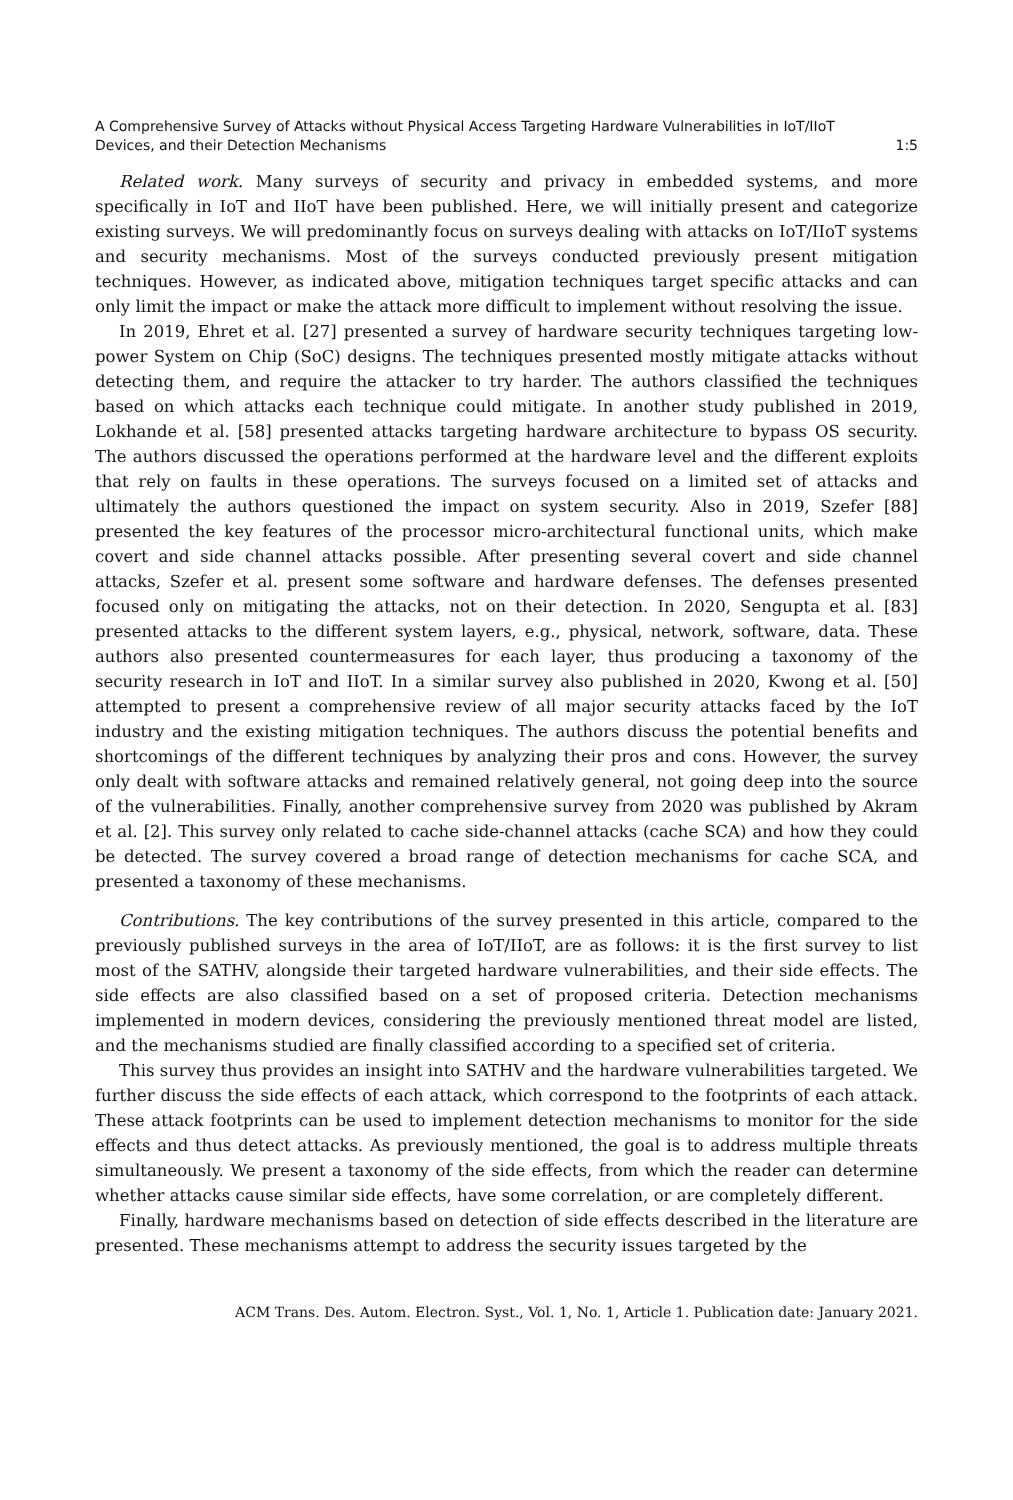A Comprehensive Survey of Attacks without Physical Access Targeting Hardware Vulnerabilities in IoT/IIoT
Devices, and their Detection Mechanisms 1:5
Related work. Many surveys of security and privacy in embedded systems, and more specifically in IoT and IIoT have been published. Here, we will initially present and categorize existing surveys. We will predominantly focus on surveys dealing with attacks on IoT/IIoT systems and security mechanisms. Most of the surveys conducted previously present mitigation techniques. However, as indicated above, mitigation techniques target specific attacks and can only limit the impact or make the attack more difficult to implement without resolving the issue.
In 2019, Ehret et al. [27] presented a survey of hardware security techniques targeting low-power System on Chip (SoC) designs. The techniques presented mostly mitigate attacks without detecting them, and require the attacker to try harder. The authors classified the techniques based on which attacks each technique could mitigate. In another study published in 2019, Lokhande et al. [58] presented attacks targeting hardware architecture to bypass OS security. The authors discussed the operations performed at the hardware level and the different exploits that rely on faults in these operations. The surveys focused on a limited set of attacks and ultimately the authors questioned the impact on system security. Also in 2019, Szefer [88] presented the key features of the processor micro-architectural functional units, which make covert and side channel attacks possible. After presenting several covert and side channel attacks, Szefer et al. present some software and hardware defenses. The defenses presented focused only on mitigating the attacks, not on their detection. In 2020, Sengupta et al. [83] presented attacks to the different system layers, e.g., physical, network, software, data. These authors also presented countermeasures for each layer, thus producing a taxonomy of the security research in IoT and IIoT. In a similar survey also published in 2020, Kwong et al. [50] attempted to present a comprehensive review of all major security attacks faced by the IoT industry and the existing mitigation techniques. The authors discuss the potential benefits and shortcomings of the different techniques by analyzing their pros and cons. However, the survey only dealt with software attacks and remained relatively general, not going deep into the source of the vulnerabilities. Finally, another comprehensive survey from 2020 was published by Akram et al. [2]. This survey only related to cache side-channel attacks (cache SCA) and how they could be detected. The survey covered a broad range of detection mechanisms for cache SCA, and presented a taxonomy of these mechanisms.
Contributions. The key contributions of the survey presented in this article, compared to the previously published surveys in the area of IoT/IIoT, are as follows: it is the first survey to list most of the SATHV, alongside their targeted hardware vulnerabilities, and their side effects. The side effects are also classified based on a set of proposed criteria. Detection mechanisms implemented in modern devices, considering the previously mentioned threat model are listed, and the mechanisms studied are finally classified according to a specified set of criteria.
This survey thus provides an insight into SATHV and the hardware vulnerabilities targeted. We further discuss the side effects of each attack, which correspond to the footprints of each attack. These attack footprints can be used to implement detection mechanisms to monitor for the side effects and thus detect attacks. As previously mentioned, the goal is to address multiple threats simultaneously. We present a taxonomy of the side effects, from which the reader can determine whether attacks cause similar side effects, have some correlation, or are completely different.
Finally, hardware mechanisms based on detection of side effects described in the literature are presented. These mechanisms attempt to address the security issues targeted by the
ACM Trans. Des. Autom. Electron. Syst., Vol. 1, No. 1, Article 1. Publication date: January 2021.